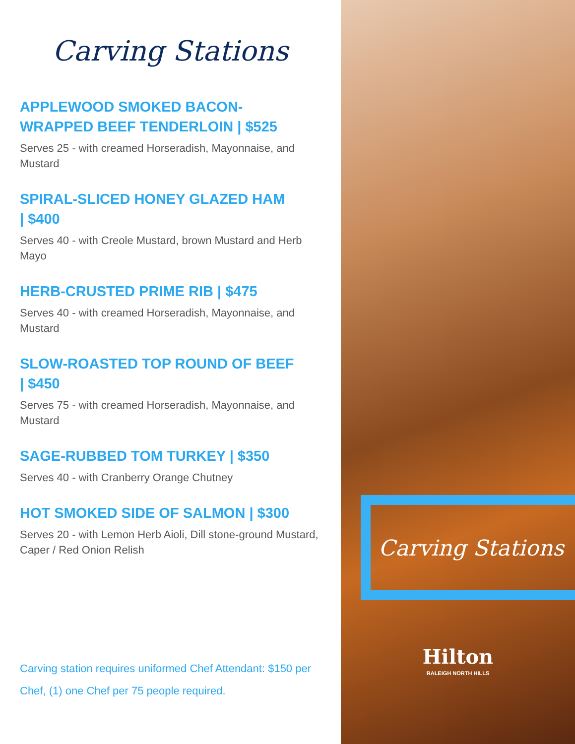Carving Stations
APPLEWOOD SMOKED BACON-
WRAPPED BEEF TENDERLOIN | $525
Serves 25 - with creamed Horseradish, Mayonnaise, and Mustard
SPIRAL-SLICED HONEY GLAZED HAM
| $400
Serves 40 - with Creole Mustard, brown Mustard and Herb Mayo
HERB-CRUSTED PRIME RIB | $475
Serves 40 - with creamed Horseradish, Mayonnaise, and Mustard
SLOW-ROASTED TOP ROUND OF BEEF
| $450
Serves 75 - with creamed Horseradish, Mayonnaise, and Mustard
SAGE-RUBBED TOM TURKEY | $350
Serves 40 - with Cranberry Orange Chutney
HOT SMOKED SIDE OF SALMON | $300
Serves 20 - with Lemon Herb Aioli, Dill stone-ground Mustard, Caper / Red Onion Relish
Carving station requires uniformed Chef Attendant: $150 per Chef, (1) one Chef per 75 people required.
Carving Stations
Hilton
RALEIGH NORTH HILLS